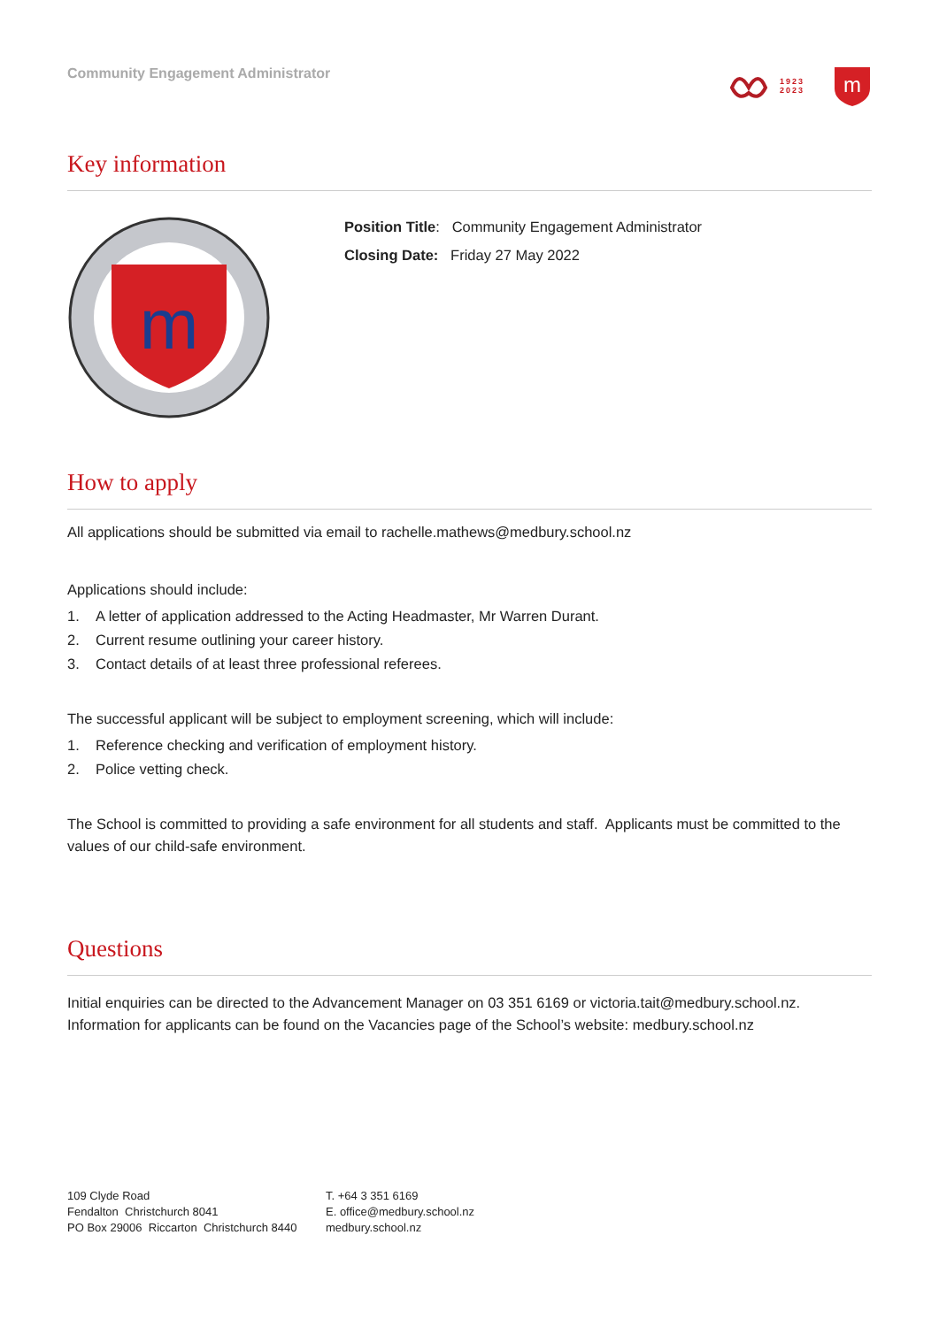Community Engagement Administrator
1923
2023
m
Key information
m
Position Title: Community Engagement Administrator
Closing Date: Friday 27 May 2022
How to apply
All applications should be submitted via email to rachelle.mathews@medbury.school.nz
Applications should include:
1. A letter of application addressed to the Acting Headmaster, Mr Warren Durant.
2. Current resume outlining your career history.
3. Contact details of at least three professional referees.
The successful applicant will be subject to employment screening, which will include:
1. Reference checking and verification of employment history.
2. Police vetting check.
The School is committed to providing a safe environment for all students and staff. Applicants must be committed to the values of our child-safe environment.
Questions
Initial enquiries can be directed to the Advancement Manager on 03 351 6169 or victoria.tait@medbury.school.nz. Information for applicants can be found on the Vacancies page of the School’s website: medbury.school.nz
109 Clyde Road
Fendalton Christchurch 8041
PO Box 29006 Riccarton Christchurch 8440
T. +64 3 351 6169
E. office@medbury.school.nz
medbury.school.nz